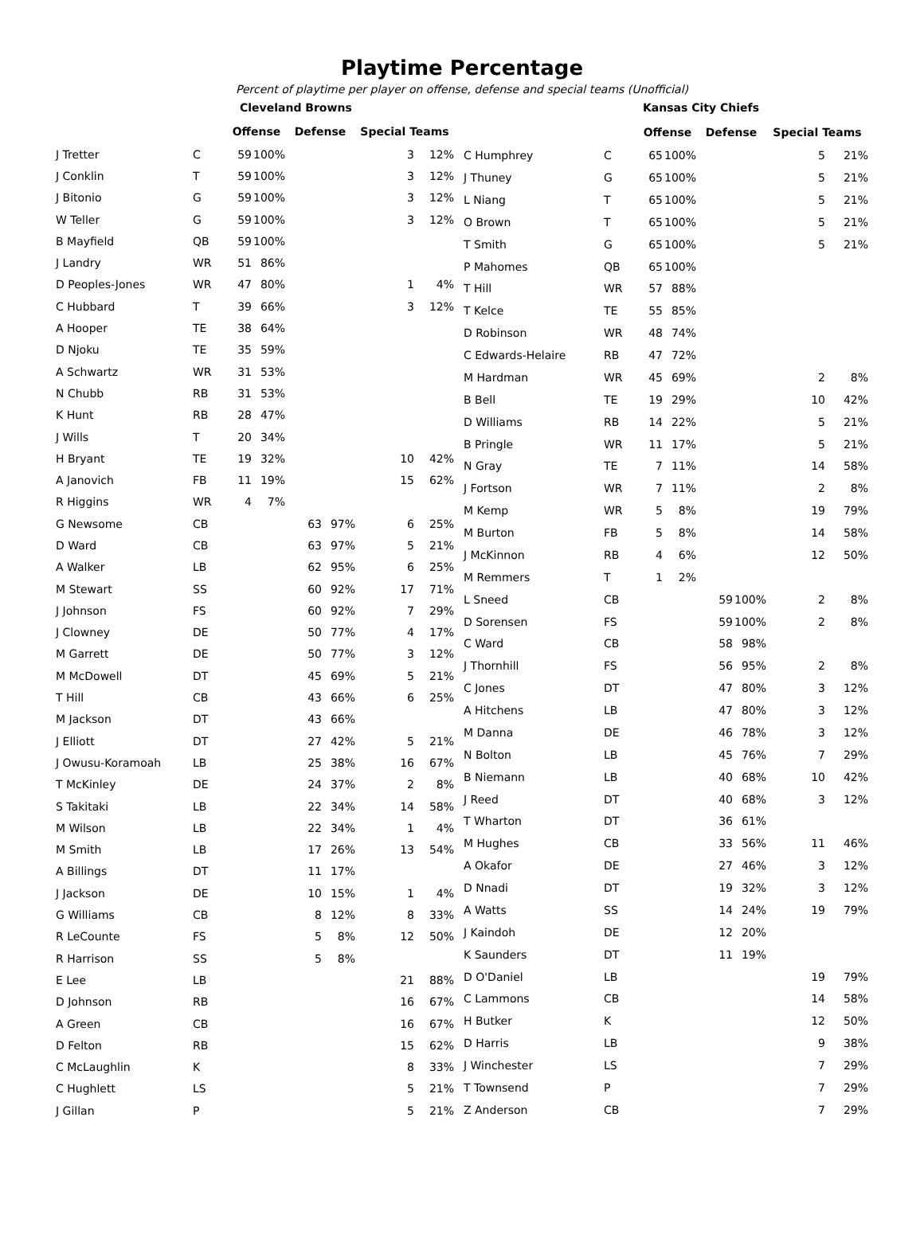Playtime Percentage
Percent of playtime per player on offense, defense and special teams (Unofficial)
| | | Cleveland Browns | | | | | |
| --- | --- | --- | --- | --- | --- | --- | --- |
| | | Offense | | Defense | | Special Teams | |
| J Tretter | C | 59 | 100% | | | 3 | 12% |
| J Conklin | T | 59 | 100% | | | 3 | 12% |
| J Bitonio | G | 59 | 100% | | | 3 | 12% |
| W Teller | G | 59 | 100% | | | 3 | 12% |
| B Mayfield | QB | 59 | 100% | | | | |
| J Landry | WR | 51 | 86% | | | | |
| D Peoples-Jones | WR | 47 | 80% | | | 1 | 4% |
| C Hubbard | T | 39 | 66% | | | 3 | 12% |
| A Hooper | TE | 38 | 64% | | | | |
| D Njoku | TE | 35 | 59% | | | | |
| A Schwartz | WR | 31 | 53% | | | | |
| N Chubb | RB | 31 | 53% | | | | |
| K Hunt | RB | 28 | 47% | | | | |
| J Wills | T | 20 | 34% | | | | |
| H Bryant | TE | 19 | 32% | | | 10 | 42% |
| A Janovich | FB | 11 | 19% | | | 15 | 62% |
| R Higgins | WR | 4 | 7% | | | | |
| G Newsome | CB | | | 63 | 97% | 6 | 25% |
| D Ward | CB | | | 63 | 97% | 5 | 21% |
| A Walker | LB | | | 62 | 95% | 6 | 25% |
| M Stewart | SS | | | 60 | 92% | 17 | 71% |
| J Johnson | FS | | | 60 | 92% | 7 | 29% |
| J Clowney | DE | | | 50 | 77% | 4 | 17% |
| M Garrett | DE | | | 50 | 77% | 3 | 12% |
| M McDowell | DT | | | 45 | 69% | 5 | 21% |
| T Hill | CB | | | 43 | 66% | 6 | 25% |
| M Jackson | DT | | | 43 | 66% | | |
| J Elliott | DT | | | 27 | 42% | 5 | 21% |
| J Owusu-Koramoah | LB | | | 25 | 38% | 16 | 67% |
| T McKinley | DE | | | 24 | 37% | 2 | 8% |
| S Takitaki | LB | | | 22 | 34% | 14 | 58% |
| M Wilson | LB | | | 22 | 34% | 1 | 4% |
| M Smith | LB | | | 17 | 26% | 13 | 54% |
| A Billings | DT | | | 11 | 17% | | |
| J Jackson | DE | | | 10 | 15% | 1 | 4% |
| G Williams | CB | | | 8 | 12% | 8 | 33% |
| R LeCounte | FS | | | 5 | 8% | 12 | 50% |
| R Harrison | SS | | | 5 | 8% | | |
| E Lee | LB | | | | | 21 | 88% |
| D Johnson | RB | | | | | 16 | 67% |
| A Green | CB | | | | | 16 | 67% |
| D Felton | RB | | | | | 15 | 62% |
| C McLaughlin | K | | | | | 8 | 33% |
| C Hughlett | LS | | | | | 5 | 21% |
| J Gillan | P | | | | | 5 | 21% |
| | | Kansas City Chiefs | | | | | |
| --- | --- | --- | --- | --- | --- | --- | --- |
| | | Offense | | Defense | | Special Teams | |
| C Humphrey | C | 65 | 100% | | | 5 | 21% |
| J Thuney | G | 65 | 100% | | | 5 | 21% |
| L Niang | T | 65 | 100% | | | 5 | 21% |
| O Brown | T | 65 | 100% | | | 5 | 21% |
| T Smith | G | 65 | 100% | | | 5 | 21% |
| P Mahomes | QB | 65 | 100% | | | | |
| T Hill | WR | 57 | 88% | | | | |
| T Kelce | TE | 55 | 85% | | | | |
| D Robinson | WR | 48 | 74% | | | | |
| C Edwards-Helaire | RB | 47 | 72% | | | | |
| M Hardman | WR | 45 | 69% | | | 2 | 8% |
| B Bell | TE | 19 | 29% | | | 10 | 42% |
| D Williams | RB | 14 | 22% | | | 5 | 21% |
| B Pringle | WR | 11 | 17% | | | 5 | 21% |
| N Gray | TE | 7 | 11% | | | 14 | 58% |
| J Fortson | WR | 7 | 11% | | | 2 | 8% |
| M Kemp | WR | 5 | 8% | | | 19 | 79% |
| M Burton | FB | 5 | 8% | | | 14 | 58% |
| J McKinnon | RB | 4 | 6% | | | 12 | 50% |
| M Remmers | T | 1 | 2% | | | | |
| L Sneed | CB | | | 59 | 100% | 2 | 8% |
| D Sorensen | FS | | | 59 | 100% | 2 | 8% |
| C Ward | CB | | | 58 | 98% | | |
| J Thornhill | FS | | | 56 | 95% | 2 | 8% |
| C Jones | DT | | | 47 | 80% | 3 | 12% |
| A Hitchens | LB | | | 47 | 80% | 3 | 12% |
| M Danna | DE | | | 46 | 78% | 3 | 12% |
| N Bolton | LB | | | 45 | 76% | 7 | 29% |
| B Niemann | LB | | | 40 | 68% | 10 | 42% |
| J Reed | DT | | | 40 | 68% | 3 | 12% |
| T Wharton | DT | | | 36 | 61% | | |
| M Hughes | CB | | | 33 | 56% | 11 | 46% |
| A Okafor | DE | | | 27 | 46% | 3 | 12% |
| D Nnadi | DT | | | 19 | 32% | 3 | 12% |
| A Watts | SS | | | 14 | 24% | 19 | 79% |
| J Kaindoh | DE | | | 12 | 20% | | |
| K Saunders | DT | | | 11 | 19% | | |
| D O'Daniel | LB | | | | | 19 | 79% |
| C Lammons | CB | | | | | 14 | 58% |
| H Butker | K | | | | | 12 | 50% |
| D Harris | LB | | | | | 9 | 38% |
| J Winchester | LS | | | | | 7 | 29% |
| T Townsend | P | | | | | 7 | 29% |
| Z Anderson | CB | | | | | 7 | 29% |